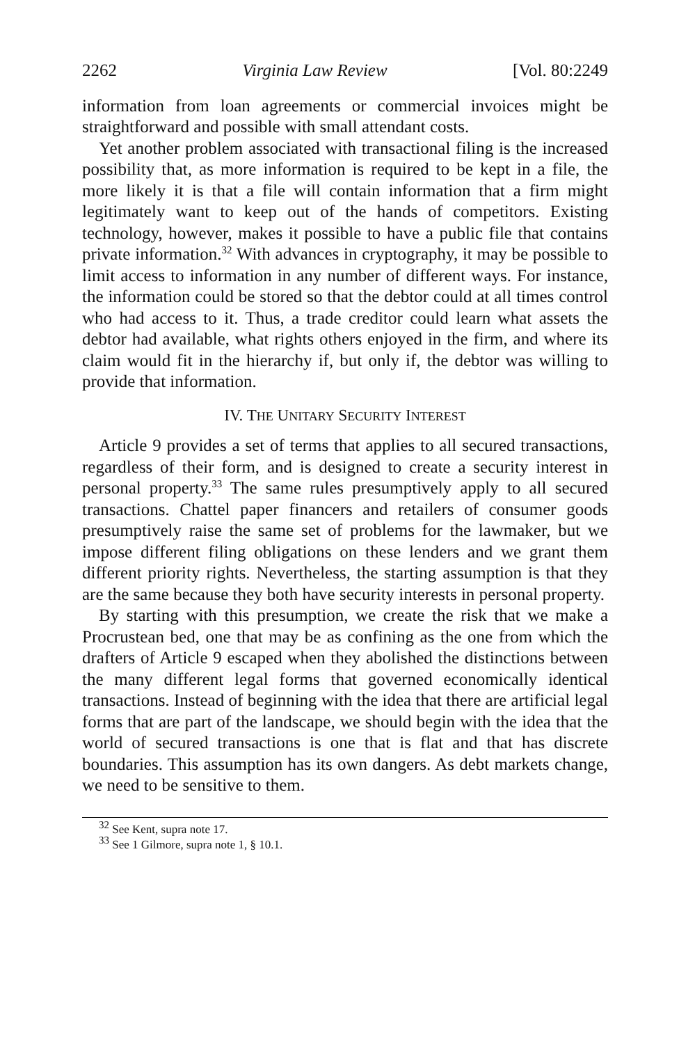2262 Virginia Law Review [Vol. 80:2249
information from loan agreements or commercial invoices might be straightforward and possible with small attendant costs.
Yet another problem associated with transactional filing is the increased possibility that, as more information is required to be kept in a file, the more likely it is that a file will contain information that a firm might legitimately want to keep out of the hands of competitors. Existing technology, however, makes it possible to have a public file that contains private information.<sup>32</sup> With advances in cryptography, it may be possible to limit access to information in any number of different ways. For instance, the information could be stored so that the debtor could at all times control who had access to it. Thus, a trade creditor could learn what assets the debtor had available, what rights others enjoyed in the firm, and where its claim would fit in the hierarchy if, but only if, the debtor was willing to provide that information.
IV. THE UNITARY SECURITY INTEREST
Article 9 provides a set of terms that applies to all secured transactions, regardless of their form, and is designed to create a security interest in personal property.<sup>33</sup> The same rules presumptively apply to all secured transactions. Chattel paper financers and retailers of consumer goods presumptively raise the same set of problems for the lawmaker, but we impose different filing obligations on these lenders and we grant them different priority rights. Nevertheless, the starting assumption is that they are the same because they both have security interests in personal property.
By starting with this presumption, we create the risk that we make a Procrustean bed, one that may be as confining as the one from which the drafters of Article 9 escaped when they abolished the distinctions between the many different legal forms that governed economically identical transactions. Instead of beginning with the idea that there are artificial legal forms that are part of the landscape, we should begin with the idea that the world of secured transactions is one that is flat and that has discrete boundaries. This assumption has its own dangers. As debt markets change, we need to be sensitive to them.
<sup>32</sup> See Kent, supra note 17.
<sup>33</sup> See 1 Gilmore, supra note 1, § 10.1.